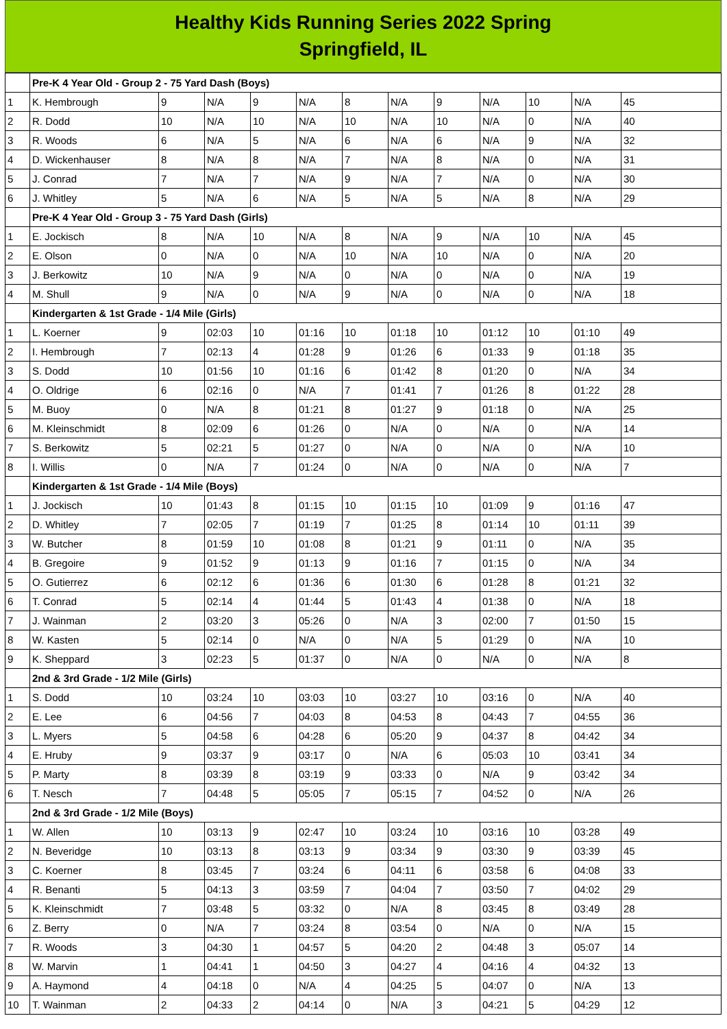Healthy Kids Running Series 2022 Spring
Springfield, IL
| | Pre-K 4 Year Old - Group 2 - 75 Yard Dash (Boys) | | | | | | | | | | | |
| 1 | K. Hembrough | 9 | N/A | 9 | N/A | 8 | N/A | 9 | N/A | 10 | N/A | 45 |
| 2 | R. Dodd | 10 | N/A | 10 | N/A | 10 | N/A | 10 | N/A | 0 | N/A | 40 |
| 3 | R. Woods | 6 | N/A | 5 | N/A | 6 | N/A | 6 | N/A | 9 | N/A | 32 |
| 4 | D. Wickenhauser | 8 | N/A | 8 | N/A | 7 | N/A | 8 | N/A | 0 | N/A | 31 |
| 5 | J. Conrad | 7 | N/A | 7 | N/A | 9 | N/A | 7 | N/A | 0 | N/A | 30 |
| 6 | J. Whitley | 5 | N/A | 6 | N/A | 5 | N/A | 5 | N/A | 8 | N/A | 29 |
| | Pre-K 4 Year Old - Group 3 - 75 Yard Dash (Girls) | | | | | | | | | | | |
| 1 | E. Jockisch | 8 | N/A | 10 | N/A | 8 | N/A | 9 | N/A | 10 | N/A | 45 |
| 2 | E. Olson | 0 | N/A | 0 | N/A | 10 | N/A | 10 | N/A | 0 | N/A | 20 |
| 3 | J. Berkowitz | 10 | N/A | 9 | N/A | 0 | N/A | 0 | N/A | 0 | N/A | 19 |
| 4 | M. Shull | 9 | N/A | 0 | N/A | 9 | N/A | 0 | N/A | 0 | N/A | 18 |
| | Kindergarten & 1st Grade - 1/4 Mile (Girls) | | | | | | | | | | | |
| 1 | L. Koerner | 9 | 02:03 | 10 | 01:16 | 10 | 01:18 | 10 | 01:12 | 10 | 01:10 | 49 |
| 2 | I. Hembrough | 7 | 02:13 | 4 | 01:28 | 9 | 01:26 | 6 | 01:33 | 9 | 01:18 | 35 |
| 3 | S. Dodd | 10 | 01:56 | 10 | 01:16 | 6 | 01:42 | 8 | 01:20 | 0 | N/A | 34 |
| 4 | O. Oldrige | 6 | 02:16 | 0 | N/A | 7 | 01:41 | 7 | 01:26 | 8 | 01:22 | 28 |
| 5 | M. Buoy | 0 | N/A | 8 | 01:21 | 8 | 01:27 | 9 | 01:18 | 0 | N/A | 25 |
| 6 | M. Kleinschmidt | 8 | 02:09 | 6 | 01:26 | 0 | N/A | 0 | N/A | 0 | N/A | 14 |
| 7 | S. Berkowitz | 5 | 02:21 | 5 | 01:27 | 0 | N/A | 0 | N/A | 0 | N/A | 10 |
| 8 | I. Willis | 0 | N/A | 7 | 01:24 | 0 | N/A | 0 | N/A | 0 | N/A | 7 |
| | Kindergarten & 1st Grade - 1/4 Mile (Boys) | | | | | | | | | | | |
| 1 | J. Jockisch | 10 | 01:43 | 8 | 01:15 | 10 | 01:15 | 10 | 01:09 | 9 | 01:16 | 47 |
| 2 | D. Whitley | 7 | 02:05 | 7 | 01:19 | 7 | 01:25 | 8 | 01:14 | 10 | 01:11 | 39 |
| 3 | W. Butcher | 8 | 01:59 | 10 | 01:08 | 8 | 01:21 | 9 | 01:11 | 0 | N/A | 35 |
| 4 | B. Gregoire | 9 | 01:52 | 9 | 01:13 | 9 | 01:16 | 7 | 01:15 | 0 | N/A | 34 |
| 5 | O. Gutierrez | 6 | 02:12 | 6 | 01:36 | 6 | 01:30 | 6 | 01:28 | 8 | 01:21 | 32 |
| 6 | T. Conrad | 5 | 02:14 | 4 | 01:44 | 5 | 01:43 | 4 | 01:38 | 0 | N/A | 18 |
| 7 | J. Wainman | 2 | 03:20 | 3 | 05:26 | 0 | N/A | 3 | 02:00 | 7 | 01:50 | 15 |
| 8 | W. Kasten | 5 | 02:14 | 0 | N/A | 0 | N/A | 5 | 01:29 | 0 | N/A | 10 |
| 9 | K. Sheppard | 3 | 02:23 | 5 | 01:37 | 0 | N/A | 0 | N/A | 0 | N/A | 8 |
| | 2nd & 3rd Grade - 1/2 Mile (Girls) | | | | | | | | | | | |
| 1 | S. Dodd | 10 | 03:24 | 10 | 03:03 | 10 | 03:27 | 10 | 03:16 | 0 | N/A | 40 |
| 2 | E. Lee | 6 | 04:56 | 7 | 04:03 | 8 | 04:53 | 8 | 04:43 | 7 | 04:55 | 36 |
| 3 | L. Myers | 5 | 04:58 | 6 | 04:28 | 6 | 05:20 | 9 | 04:37 | 8 | 04:42 | 34 |
| 4 | E. Hruby | 9 | 03:37 | 9 | 03:17 | 0 | N/A | 6 | 05:03 | 10 | 03:41 | 34 |
| 5 | P. Marty | 8 | 03:39 | 8 | 03:19 | 9 | 03:33 | 0 | N/A | 9 | 03:42 | 34 |
| 6 | T. Nesch | 7 | 04:48 | 5 | 05:05 | 7 | 05:15 | 7 | 04:52 | 0 | N/A | 26 |
| | 2nd & 3rd Grade - 1/2 Mile (Boys) | | | | | | | | | | | |
| 1 | W. Allen | 10 | 03:13 | 9 | 02:47 | 10 | 03:24 | 10 | 03:16 | 10 | 03:28 | 49 |
| 2 | N. Beveridge | 10 | 03:13 | 8 | 03:13 | 9 | 03:34 | 9 | 03:30 | 9 | 03:39 | 45 |
| 3 | C. Koerner | 8 | 03:45 | 7 | 03:24 | 6 | 04:11 | 6 | 03:58 | 6 | 04:08 | 33 |
| 4 | R. Benanti | 5 | 04:13 | 3 | 03:59 | 7 | 04:04 | 7 | 03:50 | 7 | 04:02 | 29 |
| 5 | K. Kleinschmidt | 7 | 03:48 | 5 | 03:32 | 0 | N/A | 8 | 03:45 | 8 | 03:49 | 28 |
| 6 | Z. Berry | 0 | N/A | 7 | 03:24 | 8 | 03:54 | 0 | N/A | 0 | N/A | 15 |
| 7 | R. Woods | 3 | 04:30 | 1 | 04:57 | 5 | 04:20 | 2 | 04:48 | 3 | 05:07 | 14 |
| 8 | W. Marvin | 1 | 04:41 | 1 | 04:50 | 3 | 04:27 | 4 | 04:16 | 4 | 04:32 | 13 |
| 9 | A. Haymond | 4 | 04:18 | 0 | N/A | 4 | 04:25 | 5 | 04:07 | 0 | N/A | 13 |
| 10 | T. Wainman | 2 | 04:33 | 2 | 04:14 | 0 | N/A | 3 | 04:21 | 5 | 04:29 | 12 |